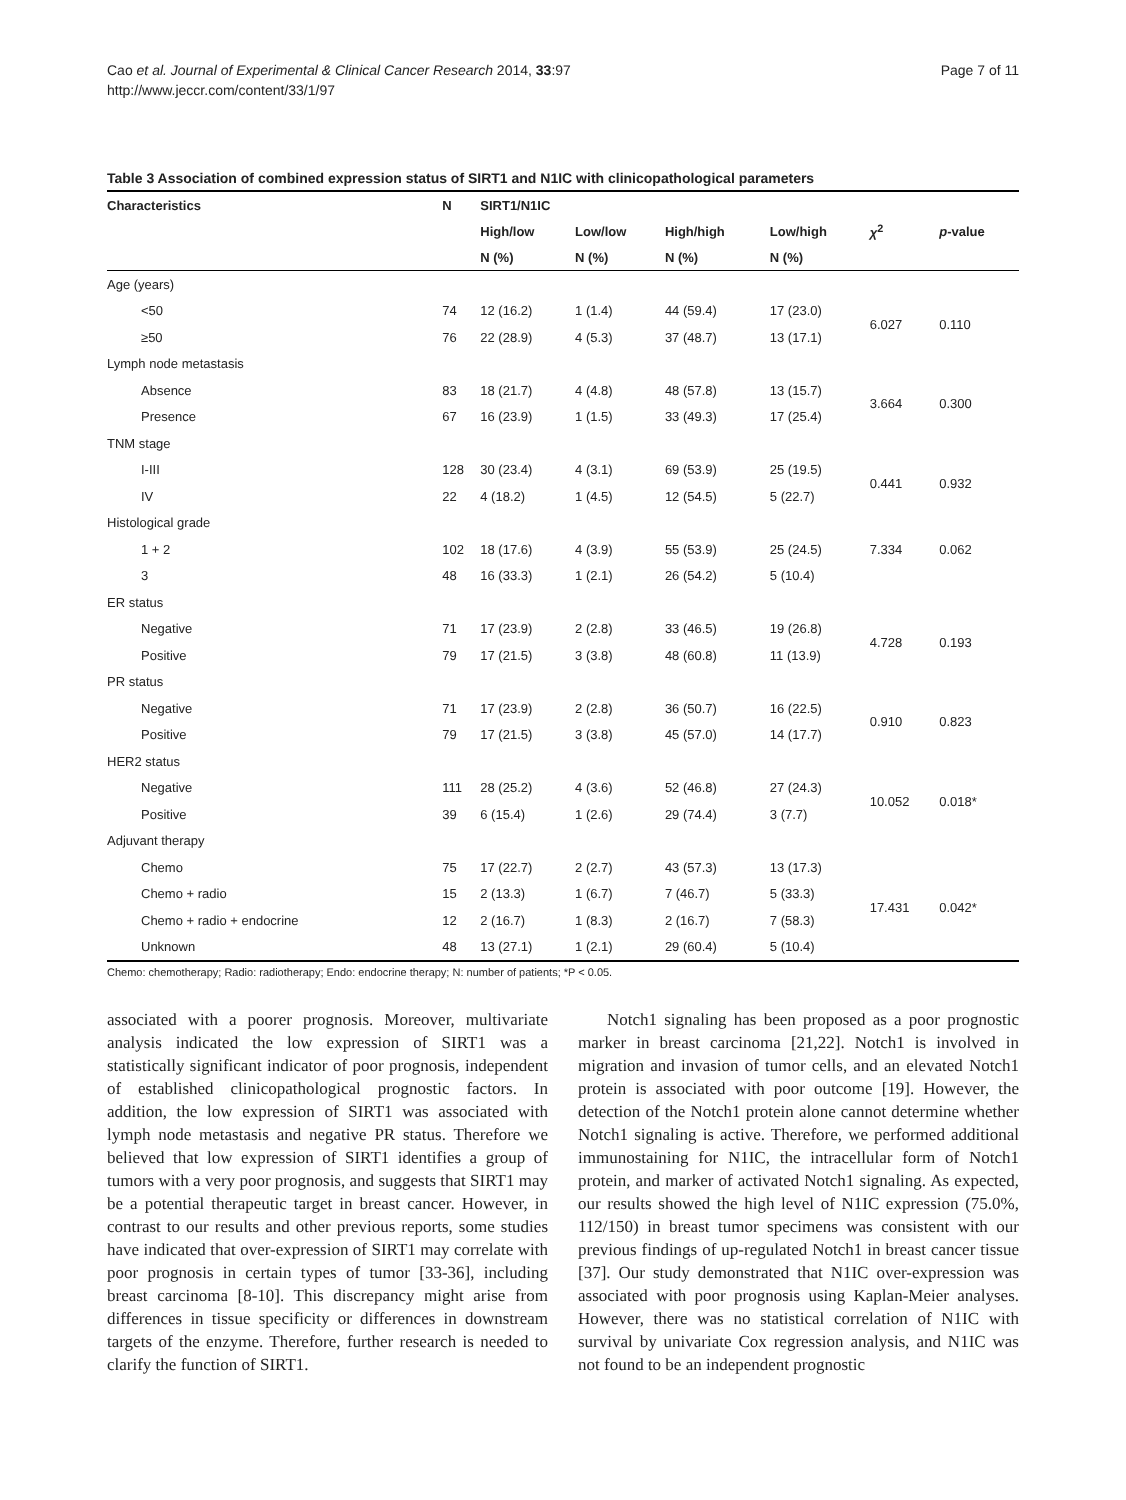Cao et al. Journal of Experimental & Clinical Cancer Research 2014, 33:97
http://www.jeccr.com/content/33/1/97
Page 7 of 11
Table 3 Association of combined expression status of SIRT1 and N1IC with clinicopathological parameters
| Characteristics | N | SIRT1/N1IC | | | | | |
| --- | --- | --- | --- | --- | --- | --- | --- |
| | | High/low | Low/low | High/high | Low/high | χ<sup>2</sup> | p -value |
| | | N (%) | N (%) | N (%) | N (%) | | |
| Age (years) | | | | | | | |
| <50 | 74 | 12 (16.2) | 1 (1.4) | 44 (59.4) | 17 (23.0) | 6.027 | 0.110 |
| ≥50 | 76 | 22 (28.9) | 4 (5.3) | 37 (48.7) | 13 (17.1) | | |
| Lymph node metastasis | | | | | | | |
| Absence | 83 | 18 (21.7) | 4 (4.8) | 48 (57.8) | 13 (15.7) | 3.664 | 0.300 |
| Presence | 67 | 16 (23.9) | 1 (1.5) | 33 (49.3) | 17 (25.4) | | |
| TNM stage | | | | | | | |
| I-III | 128 | 30 (23.4) | 4 (3.1) | 69 (53.9) | 25 (19.5) | 0.441 | 0.932 |
| IV | 22 | 4 (18.2) | 1 (4.5) | 12 (54.5) | 5 (22.7) | | |
| Histological grade | | | | | | | |
| 1 + 2 | 102 | 18 (17.6) | 4 (3.9) | 55 (53.9) | 25 (24.5) | 7.334 | 0.062 |
| 3 | 48 | 16 (33.3) | 1 (2.1) | 26 (54.2) | 5 (10.4) | | |
| ER status | | | | | | | |
| Negative | 71 | 17 (23.9) | 2 (2.8) | 33 (46.5) | 19 (26.8) | 4.728 | 0.193 |
| Positive | 79 | 17 (21.5) | 3 (3.8) | 48 (60.8) | 11 (13.9) | | |
| PR status | | | | | | | |
| Negative | 71 | 17 (23.9) | 2 (2.8) | 36 (50.7) | 16 (22.5) | 0.910 | 0.823 |
| Positive | 79 | 17 (21.5) | 3 (3.8) | 45 (57.0) | 14 (17.7) | | |
| HER2 status | | | | | | | |
| Negative | 111 | 28 (25.2) | 4 (3.6) | 52 (46.8) | 27 (24.3) | 10.052 | 0.018* |
| Positive | 39 | 6 (15.4) | 1 (2.6) | 29 (74.4) | 3 (7.7) | | |
| Adjuvant therapy | | | | | | | |
| Chemo | 75 | 17 (22.7) | 2 (2.7) | 43 (57.3) | 13 (17.3) | 17.431 | 0.042* |
| Chemo + radio | 15 | 2 (13.3) | 1 (6.7) | 7 (46.7) | 5 (33.3) | | |
| Chemo + radio + endocrine | 12 | 2 (16.7) | 1 (8.3) | 2 (16.7) | 7 (58.3) | | |
| Unknown | 48 | 13 (27.1) | 1 (2.1) | 29 (60.4) | 5 (10.4) | | |
Chemo: chemotherapy; Radio: radiotherapy; Endo: endocrine therapy; N: number of patients; *P < 0.05.
associated with a poorer prognosis. Moreover, multivariate analysis indicated the low expression of SIRT1 was a statistically significant indicator of poor prognosis, independent of established clinicopathological prognostic factors. In addition, the low expression of SIRT1 was associated with lymph node metastasis and negative PR status. Therefore we believed that low expression of SIRT1 identifies a group of tumors with a very poor prognosis, and suggests that SIRT1 may be a potential therapeutic target in breast cancer. However, in contrast to our results and other previous reports, some studies have indicated that over-expression of SIRT1 may correlate with poor prognosis in certain types of tumor [33-36], including breast carcinoma [8-10]. This discrepancy might arise from differences in tissue specificity or differences in downstream targets of the enzyme. Therefore, further research is needed to clarify the function of SIRT1.
Notch1 signaling has been proposed as a poor prognostic marker in breast carcinoma [21,22]. Notch1 is involved in migration and invasion of tumor cells, and an elevated Notch1 protein is associated with poor outcome [19]. However, the detection of the Notch1 protein alone cannot determine whether Notch1 signaling is active. Therefore, we performed additional immunostaining for N1IC, the intracellular form of Notch1 protein, and marker of activated Notch1 signaling. As expected, our results showed the high level of N1IC expression (75.0%, 112/150) in breast tumor specimens was consistent with our previous findings of up-regulated Notch1 in breast cancer tissue [37]. Our study demonstrated that N1IC over-expression was associated with poor prognosis using Kaplan-Meier analyses. However, there was no statistical correlation of N1IC with survival by univariate Cox regression analysis, and N1IC was not found to be an independent prognostic